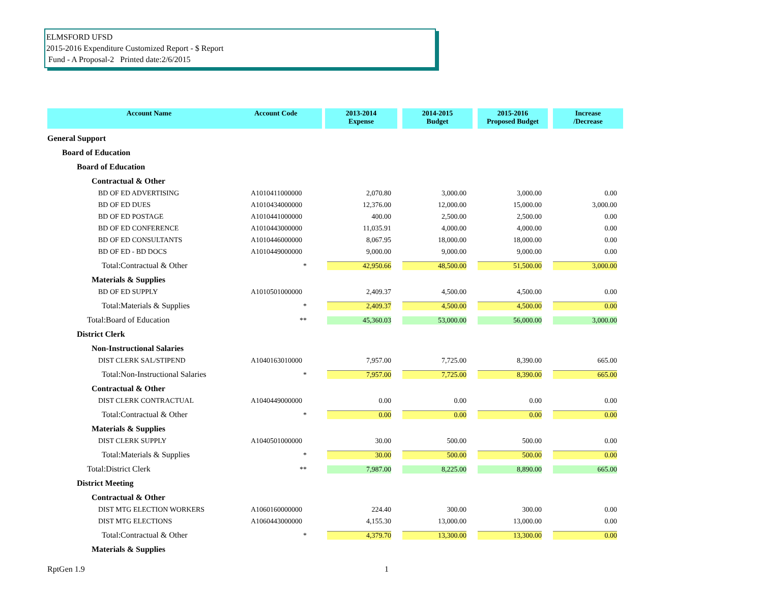ELMSFORD UFSD
2015-2016 Expenditure Customized Report - $ Report
Fund - A Proposal-2 Printed date:2/6/2015
| Account Name | Account Code | 2013-2014 Expense | 2014-2015 Budget | 2015-2016 Proposed Budget | Increase /Decrease |
| --- | --- | --- | --- | --- | --- |
| General Support | | | | | |
| Board of Education | | | | | |
| Board of Education | | | | | |
| Contractual & Other | | | | | |
| BD OF ED ADVERTISING | A1010411000000 | 2,070.80 | 3,000.00 | 3,000.00 | 0.00 |
| BD OF ED DUES | A1010434000000 | 12,376.00 | 12,000.00 | 15,000.00 | 3,000.00 |
| BD OF ED POSTAGE | A1010441000000 | 400.00 | 2,500.00 | 2,500.00 | 0.00 |
| BD OF ED CONFERENCE | A1010443000000 | 11,035.91 | 4,000.00 | 4,000.00 | 0.00 |
| BD OF ED CONSULTANTS | A1010446000000 | 8,067.95 | 18,000.00 | 18,000.00 | 0.00 |
| BD OF ED - BD DOCS | A1010449000000 | 9,000.00 | 9,000.00 | 9,000.00 | 0.00 |
| Total:Contractual & Other | * | 42,950.66 | 48,500.00 | 51,500.00 | 3,000.00 |
| Materials & Supplies | | | | | |
| BD OF ED SUPPLY | A1010501000000 | 2,409.37 | 4,500.00 | 4,500.00 | 0.00 |
| Total:Materials & Supplies | * | 2,409.37 | 4,500.00 | 4,500.00 | 0.00 |
| Total:Board of Education | ** | 45,360.03 | 53,000.00 | 56,000.00 | 3,000.00 |
| District Clerk | | | | | |
| Non-Instructional Salaries | | | | | |
| DIST CLERK SAL/STIPEND | A1040163010000 | 7,957.00 | 7,725.00 | 8,390.00 | 665.00 |
| Total:Non-Instructional Salaries | * | 7,957.00 | 7,725.00 | 8,390.00 | 665.00 |
| Contractual & Other | | | | | |
| DIST CLERK CONTRACTUAL | A1040449000000 | 0.00 | 0.00 | 0.00 | 0.00 |
| Total:Contractual & Other | * | 0.00 | 0.00 | 0.00 | 0.00 |
| Materials & Supplies | | | | | |
| DIST CLERK SUPPLY | A1040501000000 | 30.00 | 500.00 | 500.00 | 0.00 |
| Total:Materials & Supplies | * | 30.00 | 500.00 | 500.00 | 0.00 |
| Total:District Clerk | ** | 7,987.00 | 8,225.00 | 8,890.00 | 665.00 |
| District Meeting | | | | | |
| Contractual & Other | | | | | |
| DIST MTG ELECTION WORKERS | A1060160000000 | 224.40 | 300.00 | 300.00 | 0.00 |
| DIST MTG ELECTIONS | A1060443000000 | 4,155.30 | 13,000.00 | 13,000.00 | 0.00 |
| Total:Contractual & Other | * | 4,379.70 | 13,300.00 | 13,300.00 | 0.00 |
| Materials & Supplies | | | | | |
RptGen 1.9 1